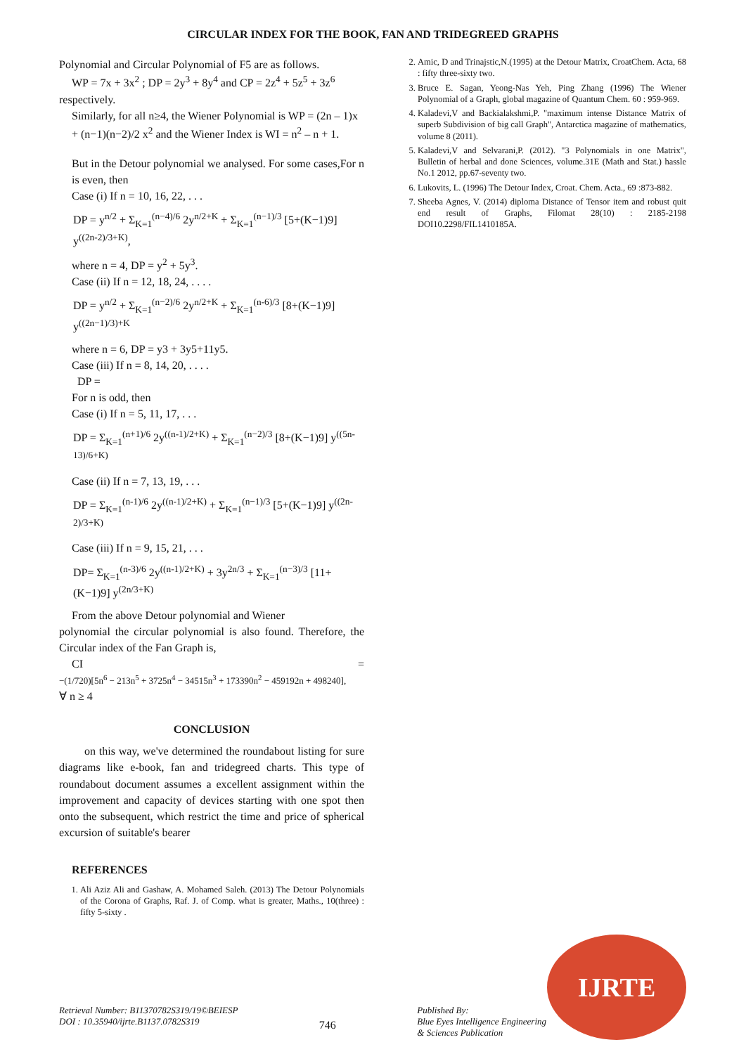CIRCULAR INDEX FOR THE BOOK, FAN AND TRIDEGREED GRAPHS
Polynomial and Circular Polynomial of F5 are as follows.
WP = 7x + 3x<sup>2</sup> ; DP = 2y<sup>3</sup> + 8y<sup>4</sup> and CP = 2z<sup>4</sup> + 5z<sup>5</sup> + 3z<sup>6</sup>
respectively.
Similarly, for all n≥4, the Wiener Polynomial is WP = (2n – 1)x + (n−1)(n−2)/2 x<sup>2</sup> and the Wiener Index is WI = n<sup>2</sup> – n + 1.
But in the Detour polynomial we analysed. For some cases,For n is even, then
Case (i) If n = 10, 16, 22, . . .
DP = y<sup>n/2</sup> + Σ<sub>K=1</sub><sup>(n−4)/6</sup> 2y<sup>n/2+K</sup> + Σ<sub>K=1</sub><sup>(n−1)/3</sup> [5+(K−1)9] y<sup>((2n-2)/3+K)</sup>,
where n = 4, DP = y<sup>2</sup> + 5y<sup>3</sup>.
Case (ii) If n = 12, 18, 24, . . . .
DP = y<sup>n/2</sup> + Σ<sub>K=1</sub><sup>(n−2)/6</sup> 2y<sup>n/2+K</sup> + Σ<sub>K=1</sub><sup>(n-6)/3</sup> [8+(K−1)9] y<sup>((2n−1)/3)+K</sup>
where n = 6, DP = y3 + 3y5+11y5.
Case (iii) If n = 8, 14, 20, . . . .
DP =
For n is odd, then
Case (i) If n = 5, 11, 17, . . .
DP = Σ<sub>K=1</sub><sup>(n+1)/6</sup> 2y<sup>((n-1)/2+K)</sup> + Σ<sub>K=1</sub><sup>(n−2)/3</sup> [8+(K−1)9] y<sup>((5n-13)/6+K)</sup>
Case (ii) If n = 7, 13, 19, . . .
DP = Σ<sub>K=1</sub><sup>(n-1)/6</sup> 2y<sup>((n-1)/2+K)</sup> + Σ<sub>K=1</sub><sup>(n−1)/3</sup> [5+(K−1)9] y<sup>((2n-2)/3+K)</sup>
Case (iii) If n = 9, 15, 21, . . .
DP= Σ<sub>K=1</sub><sup>(n-3)/6</sup> 2y<sup>((n-1)/2+K)</sup> + 3y<sup>2n/3</sup> + Σ<sub>K=1</sub><sup>(n−3)/3</sup> [11+(K−1)9] y<sup>(2n/3+K)</sup>
From the above Detour polynomial and Wiener
polynomial the circular polynomial is also found. Therefore, the Circular index of the Fan Graph is,
CI =
−(1/720)[5n<sup>6</sup> − 213n<sup>5</sup> + 3725n<sup>4</sup> − 34515n<sup>3</sup> + 173390n<sup>2</sup> − 459192n + 498240],
∀ n ≥ 4
CONCLUSION
on this way, we've determined the roundabout listing for sure diagrams like e-book, fan and tridegreed charts. This type of roundabout document assumes a excellent assignment within the improvement and capacity of devices starting with one spot then onto the subsequent, which restrict the time and price of spherical excursion of suitable's bearer
REFERENCES
1. Ali Aziz Ali and Gashaw, A. Mohamed Saleh. (2013) The Detour Polynomials of the Corona of Graphs, Raf. J. of Comp. what is greater, Maths., 10(three) : fifty 5-sixty .
2. Amic, D and Trinajstic,N.(1995) at the Detour Matrix, CroatChem. Acta, 68 : fifty three-sixty two.
3. Bruce E. Sagan, Yeong-Nas Yeh, Ping Zhang (1996) The Wiener Polynomial of a Graph, global magazine of Quantum Chem. 60 : 959-969.
4. Kaladevi,V and Backialakshmi,P. "maximum intense Distance Matrix of superb Subdivision of big call Graph", Antarctica magazine of mathematics, volume 8 (2011).
5. Kaladevi,V and Selvarani,P. (2012). "3 Polynomials in one Matrix", Bulletin of herbal and done Sciences, volume.31E (Math and Stat.) hassle No.1 2012, pp.67-seventy two.
6. Lukovits, L. (1996) The Detour Index, Croat. Chem. Acta., 69 :873-882.
7. Sheeba Agnes, V. (2014) diploma Distance of Tensor item and robust quit end result of Graphs, Filomat 28(10) : 2185-2198 DOI10.2298/FIL1410185A.
IJRTE
Retrieval Number: B11370782S319/19©BEIESP
DOI : 10.35940/ijrte.B1137.0782S319
746
Published By:
Blue Eyes Intelligence Engineering
& Sciences Publication